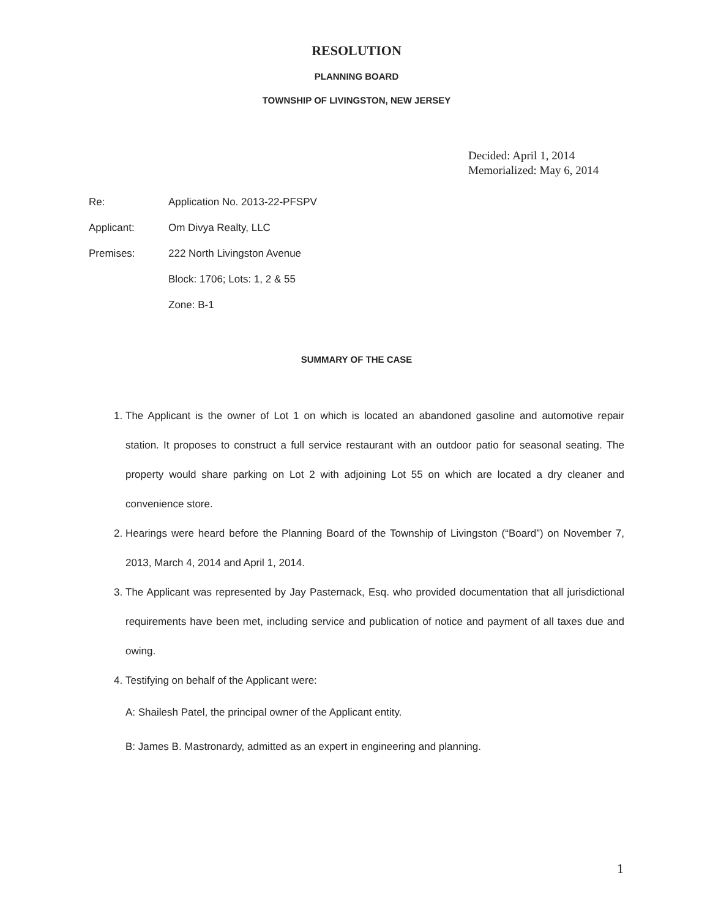RESOLUTION
PLANNING BOARD
TOWNSHIP OF LIVINGSTON, NEW JERSEY
Decided: April 1, 2014
Memorialized: May 6, 2014
Re: Application No. 2013-22-PFSPV
Applicant: Om Divya Realty, LLC
Premises: 222 North Livingston Avenue
Block: 1706; Lots: 1, 2 & 55
Zone: B-1
SUMMARY OF THE CASE
1. The Applicant is the owner of Lot 1 on which is located an abandoned gasoline and automotive repair station. It proposes to construct a full service restaurant with an outdoor patio for seasonal seating. The property would share parking on Lot 2 with adjoining Lot 55 on which are located a dry cleaner and convenience store.
2. Hearings were heard before the Planning Board of the Township of Livingston (“Board”) on November 7, 2013, March 4, 2014 and April 1, 2014.
3. The Applicant was represented by Jay Pasternack, Esq. who provided documentation that all jurisdictional requirements have been met, including service and publication of notice and payment of all taxes due and owing.
4. Testifying on behalf of the Applicant were:
A: Shailesh Patel, the principal owner of the Applicant entity.
B: James B. Mastronardy, admitted as an expert in engineering and planning.
1